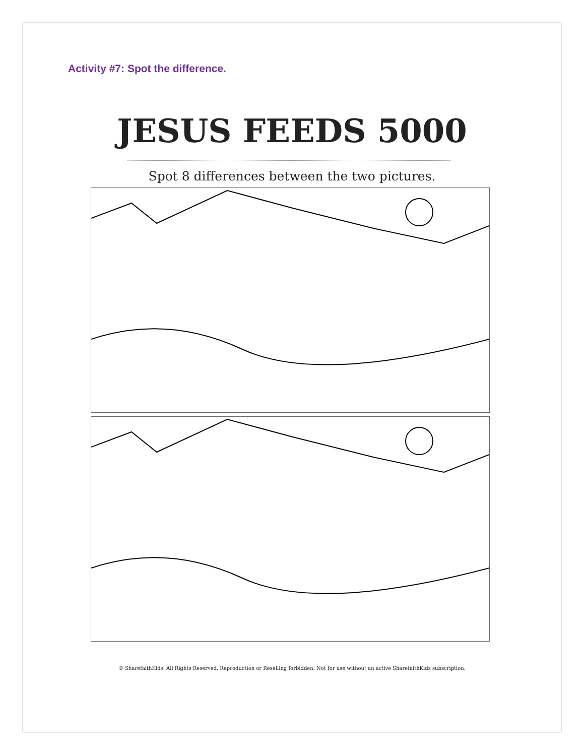Activity #7: Spot the difference.
JESUS FEEDS 5000
Spot 8 differences between the two pictures.
© SharefaithKids. All Rights Reserved. Reproduction or Reselling forbidden. Not for use without an active SharefaithKids subscription.